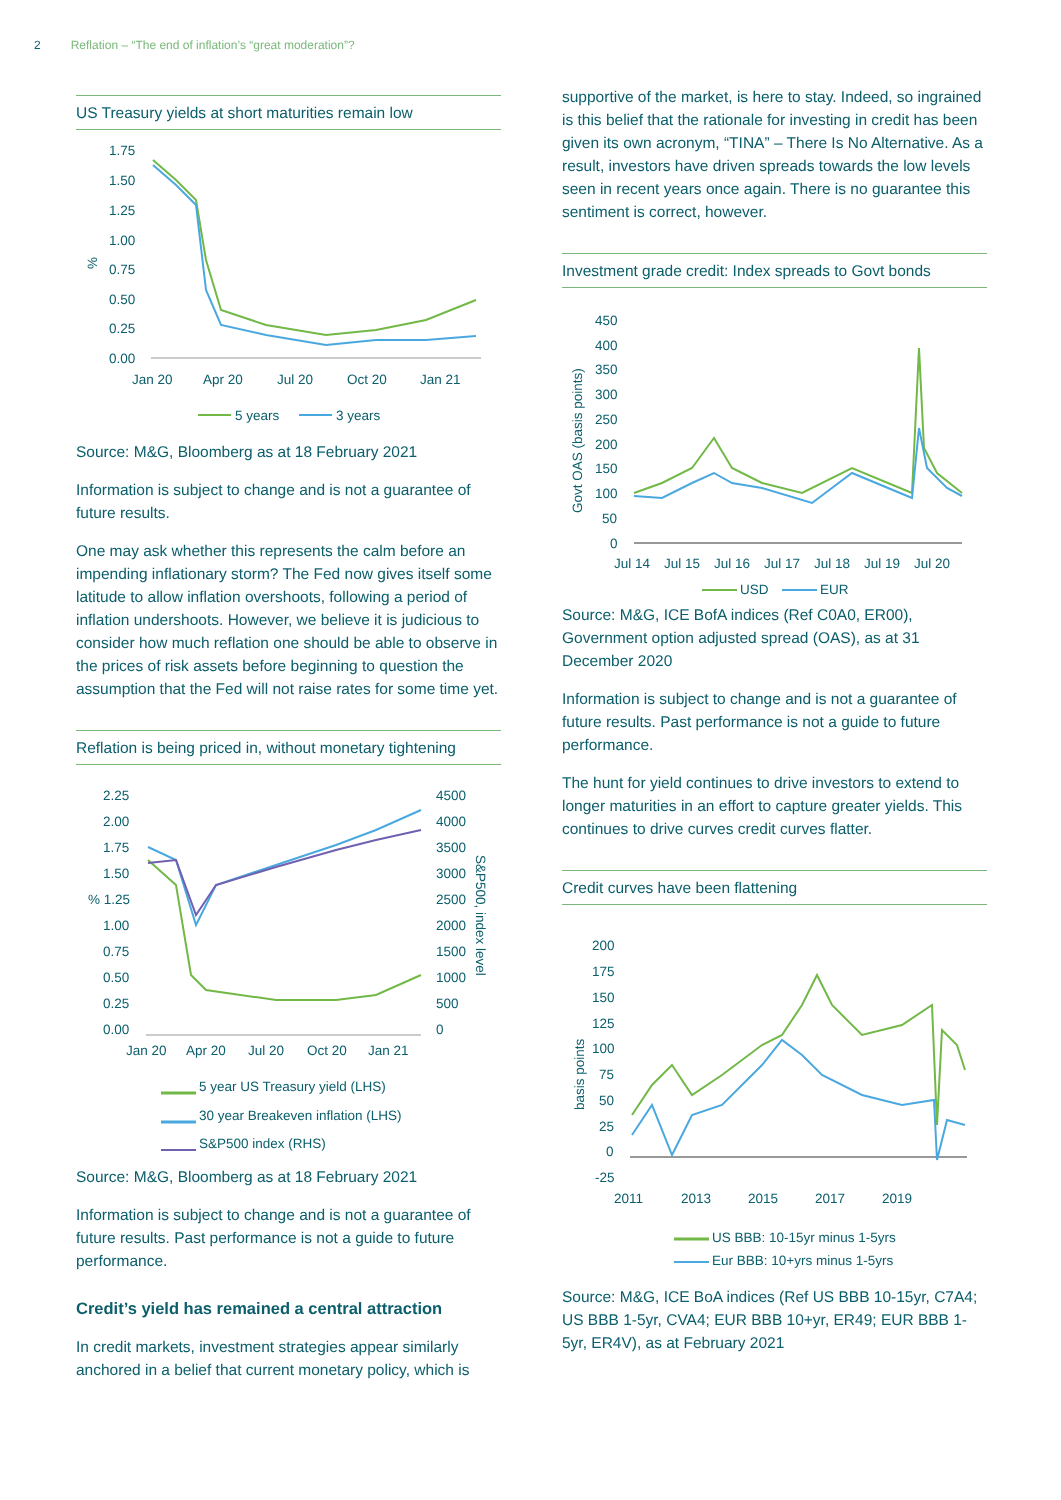2 Reflation – “The end of inflation’s “great moderation”?
US Treasury yields at short maturities remain low
1.75
1.50
1.25
1.00
0.75
0.50
0.25
0.00
%
Jan 20
Apr 20
Jul 20
Oct 20
Jan 21
5 years
3 years
Source: M&G, Bloomberg as at 18 February 2021
Information is subject to change and is not a guarantee of future results.
One may ask whether this represents the calm before an impending inflationary storm? The Fed now gives itself some latitude to allow inflation overshoots, following a period of inflation undershoots. However, we believe it is judicious to consider how much reflation one should be able to observe in the prices of risk assets before beginning to question the assumption that the Fed will not raise rates for some time yet.
Reflation is being priced in, without monetary tightening
2.25
2.00
1.75
1.50
% 1.25
1.00
0.75
0.50
0.25
0.00
4500
4000
3500
3000
2500
2000
1500
1000
500
0
S&P500, index level
Jan 20
Apr 20
Jul 20
Oct 20
Jan 21
5 year US Treasury yield (LHS)
30 year Breakeven inflation (LHS)
S&P500 index (RHS)
Source: M&G, Bloomberg as at 18 February 2021
Information is subject to change and is not a guarantee of future results. Past performance is not a guide to future performance.
Credit’s yield has remained a central attraction
In credit markets, investment strategies appear similarly anchored in a belief that current monetary policy, which is
supportive of the market, is here to stay. Indeed, so ingrained is this belief that the rationale for investing in credit has been given its own acronym, “TINA” – There Is No Alternative. As a result, investors have driven spreads towards the low levels seen in recent years once again. There is no guarantee this sentiment is correct, however.
Investment grade credit: Index spreads to Govt bonds
450
400
350
300
250
200
150
100
50
0
Govt OAS (basis points)
Jul 14
Jul 15
Jul 16
Jul 17
Jul 18
Jul 19
Jul 20
USD
EUR
Source: M&G, ICE BofA indices (Ref C0A0, ER00), Government option adjusted spread (OAS), as at 31 December 2020
Information is subject to change and is not a guarantee of future results. Past performance is not a guide to future performance.
The hunt for yield continues to drive investors to extend to longer maturities in an effort to capture greater yields. This continues to drive curves credit curves flatter.
Credit curves have been flattening
200
175
150
125
100
75
50
25
0
-25
basis points
2011
2013
2015
2017
2019
US BBB: 10-15yr minus 1-5yrs
Eur BBB: 10+yrs minus 1-5yrs
Source: M&G, ICE BoA indices (Ref US BBB 10-15yr, C7A4; US BBB 1-5yr, CVA4; EUR BBB 10+yr, ER49; EUR BBB 1-5yr, ER4V), as at February 2021